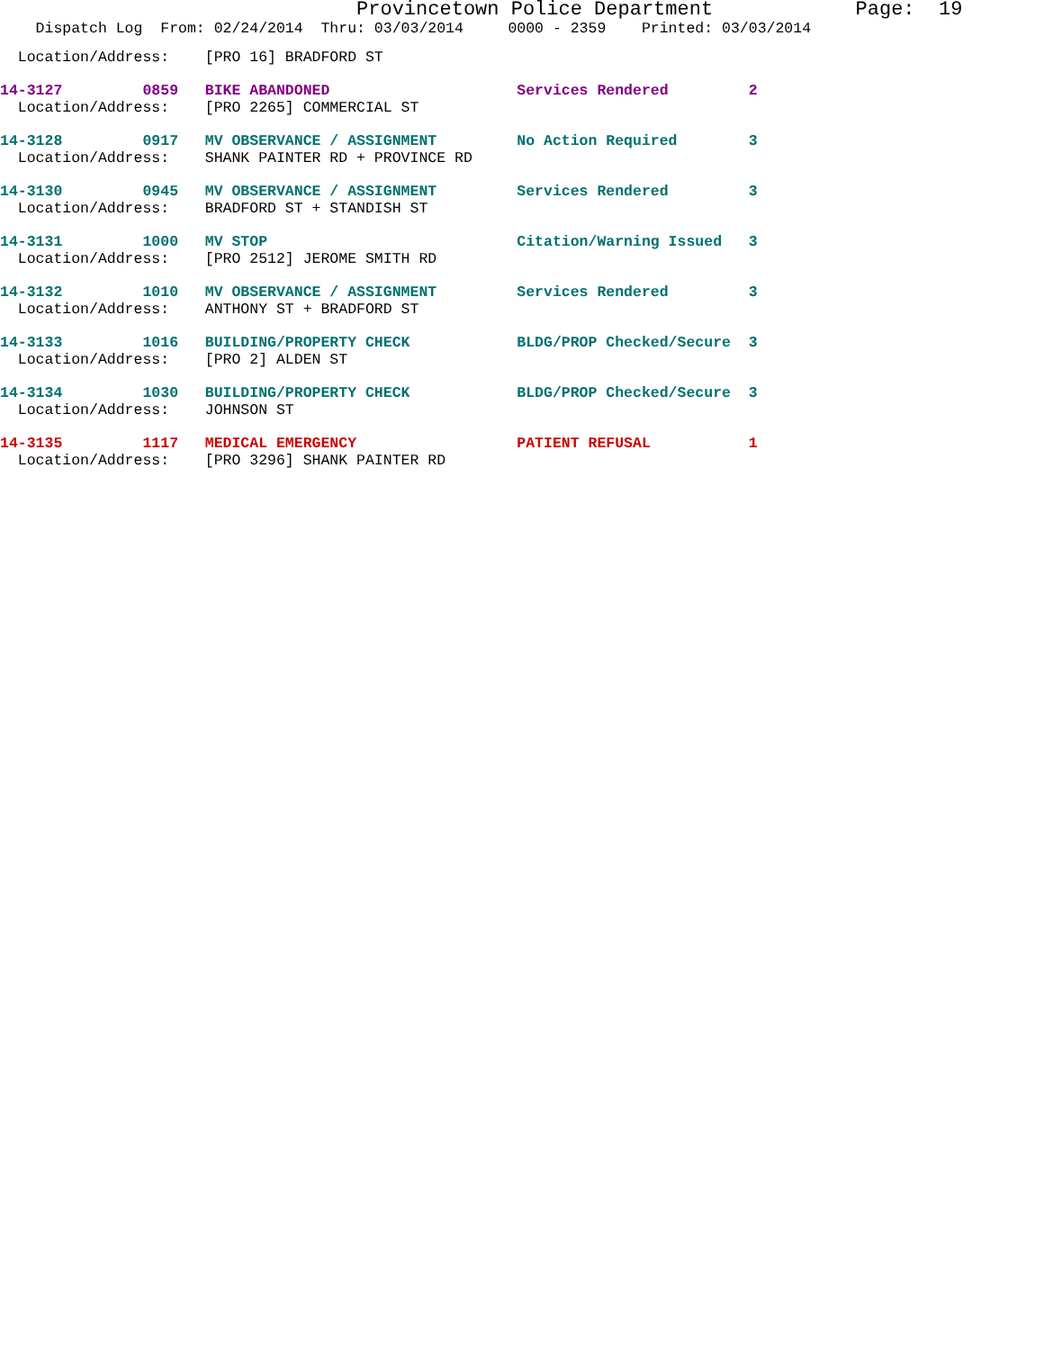Provincetown Police Department Page: 19
Dispatch Log From: 02/24/2014 Thru: 03/03/2014 0000 - 2359 Printed: 03/03/2014
Location/Address: [PRO 16] BRADFORD ST
14-3127 0859 BIKE ABANDONED Services Rendered 2
Location/Address: [PRO 2265] COMMERCIAL ST
14-3128 0917 MV OBSERVANCE / ASSIGNMENT No Action Required 3
Location/Address: SHANK PAINTER RD + PROVINCE RD
14-3130 0945 MV OBSERVANCE / ASSIGNMENT Services Rendered 3
Location/Address: BRADFORD ST + STANDISH ST
14-3131 1000 MV STOP Citation/Warning Issued 3
Location/Address: [PRO 2512] JEROME SMITH RD
14-3132 1010 MV OBSERVANCE / ASSIGNMENT Services Rendered 3
Location/Address: ANTHONY ST + BRADFORD ST
14-3133 1016 BUILDING/PROPERTY CHECK BLDG/PROP Checked/Secure 3
Location/Address: [PRO 2] ALDEN ST
14-3134 1030 BUILDING/PROPERTY CHECK BLDG/PROP Checked/Secure 3
Location/Address: JOHNSON ST
14-3135 1117 MEDICAL EMERGENCY PATIENT REFUSAL 1
Location/Address: [PRO 3296] SHANK PAINTER RD